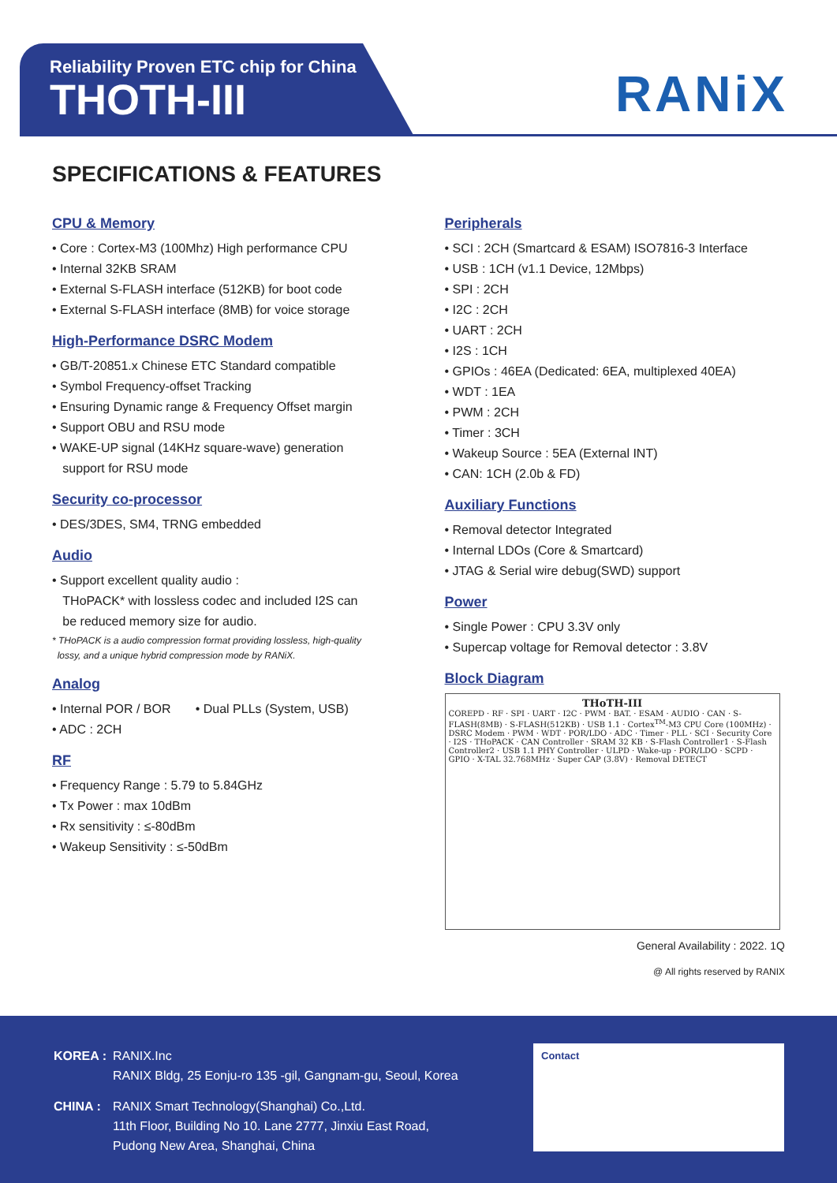Reliability Proven ETC chip for China
THOTH-III
RANiX
SPECIFICATIONS & FEATURES
CPU & Memory
• Core : Cortex-M3 (100Mhz) High performance CPU
• Internal 32KB SRAM
• External S-FLASH interface (512KB) for boot code
• External S-FLASH interface (8MB) for voice storage
High-Performance DSRC Modem
• GB/T-20851.x Chinese ETC Standard compatible
• Symbol Frequency-offset Tracking
• Ensuring Dynamic range & Frequency Offset margin
• Support OBU and RSU mode
• WAKE-UP signal (14KHz square-wave) generation
support for RSU mode
Security co-processor
• DES/3DES, SM4, TRNG embedded
Audio
• Support excellent quality audio :
THoPACK* with lossless codec and included I2S can
be reduced memory size for audio.
* THoPACK is a audio compression format providing lossless, high-quality
lossy, and a unique hybrid compression mode by RANiX.
Analog
• Internal POR / BOR • Dual PLLs (System, USB)
• ADC : 2CH
RF
• Frequency Range : 5.79 to 5.84GHz
• Tx Power : max 10dBm
• Rx sensitivity : ≤-80dBm
• Wakeup Sensitivity : ≤-50dBm
Peripherals
• SCI : 2CH (Smartcard & ESAM) ISO7816-3 Interface
• USB : 1CH (v1.1 Device, 12Mbps)
• SPI : 2CH
• I2C : 2CH
• UART : 2CH
• I2S : 1CH
• GPIOs : 46EA (Dedicated: 6EA, multiplexed 40EA)
• WDT : 1EA
• PWM : 2CH
• Timer : 3CH
• Wakeup Source : 5EA (External INT)
• CAN: 1CH (2.0b & FD)
Auxiliary Functions
• Removal detector Integrated
• Internal LDOs (Core & Smartcard)
• JTAG & Serial wire debug(SWD) support
Power
• Single Power : CPU 3.3V only
• Supercap voltage for Removal detector : 3.8V
Block Diagram
THoTH-III
COREPD · RF · SPI · UART · I2C · PWM · BAT. · ESAM · AUDIO · CAN · S-FLASH(8MB) · S-FLASH(512KB) · USB 1.1 · Cortex<sup>TM</sup>-M3 CPU Core (100MHz) · DSRC Modem · PWM · WDT · POR/LDO · ADC · Timer · PLL · SCI · Security Core · I2S · THoPACK · CAN Controller · SRAM 32 KB · S-Flash Controller1 · S-Flash Controller2 · USB 1.1 PHY Controller · ULPD · Wake-up · POR/LDO · SCPD · GPIO · X-TAL 32.768MHz · Super CAP (3.8V) · Removal DETECT
General Availability : 2022. 1Q
@ All rights reserved by RANIX
| KOREA : | RANIX.Inc RANIX Bldg, 25 Eonju-ro 135 -gil, Gangnam-gu, Seoul, Korea |
| CHINA : | RANIX Smart Technology(Shanghai) Co.,Ltd. 11th Floor, Building No 10. Lane 2777, Jinxiu East Road, Pudong New Area, Shanghai, China |
Contact